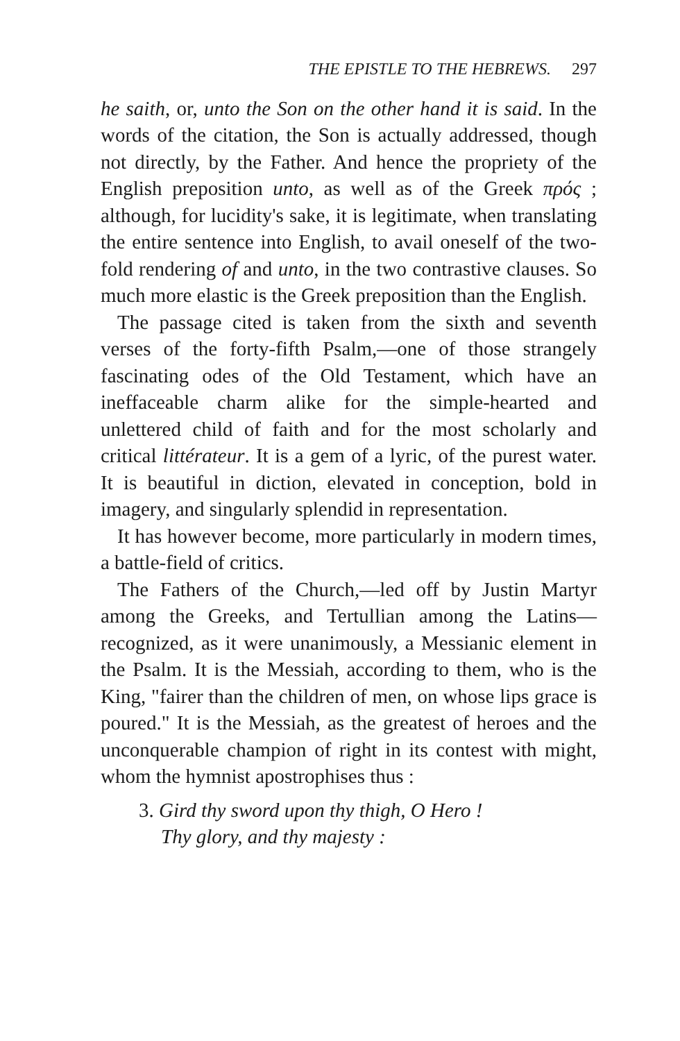THE EPISTLE TO THE HEBREWS. 297
he saith, or, unto the Son on the other hand it is said. In the words of the citation, the Son is actually addressed, though not directly, by the Father. And hence the propriety of the English preposition unto, as well as of the Greek πρός ; although, for lucidity's sake, it is legitimate, when translating the entire sentence into English, to avail oneself of the two-fold rendering of and unto, in the two contrastive clauses. So much more elastic is the Greek preposition than the English.
The passage cited is taken from the sixth and seventh verses of the forty-fifth Psalm,—one of those strangely fascinating odes of the Old Testament, which have an ineffaceable charm alike for the simple-hearted and unlettered child of faith and for the most scholarly and critical littérateur. It is a gem of a lyric, of the purest water. It is beautiful in diction, elevated in conception, bold in imagery, and singularly splendid in representation.
It has however become, more particularly in modern times, a battle-field of critics.
The Fathers of the Church,—led off by Justin Martyr among the Greeks, and Tertullian among the Latins—recognized, as it were unanimously, a Messianic element in the Psalm. It is the Messiah, according to them, who is the King, "fairer than the children of men, on whose lips grace is poured." It is the Messiah, as the greatest of heroes and the unconquerable champion of right in its contest with might, whom the hymnist apostrophises thus :
3. Gird thy sword upon thy thigh, O Hero !
Thy glory, and thy majesty :